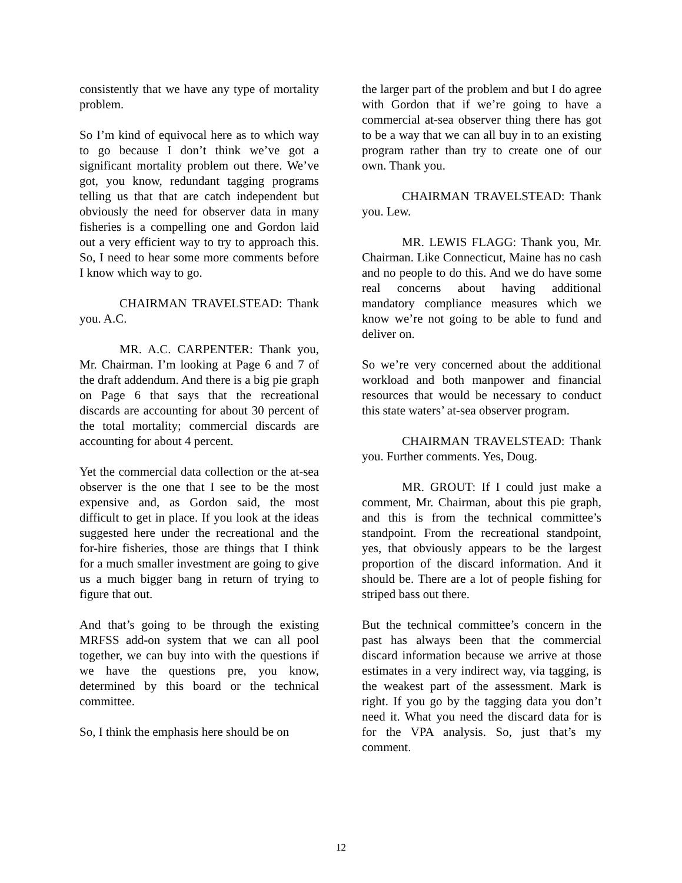consistently that we have any type of mortality problem.
So I’m kind of equivocal here as to which way to go because I don’t think we’ve got a significant mortality problem out there. We’ve got, you know, redundant tagging programs telling us that that are catch independent but obviously the need for observer data in many fisheries is a compelling one and Gordon laid out a very efficient way to try to approach this. So, I need to hear some more comments before I know which way to go.
CHAIRMAN TRAVELSTEAD: Thank you. A.C.
MR. A.C. CARPENTER: Thank you, Mr. Chairman. I’m looking at Page 6 and 7 of the draft addendum. And there is a big pie graph on Page 6 that says that the recreational discards are accounting for about 30 percent of the total mortality; commercial discards are accounting for about 4 percent.
Yet the commercial data collection or the at-sea observer is the one that I see to be the most expensive and, as Gordon said, the most difficult to get in place. If you look at the ideas suggested here under the recreational and the for-hire fisheries, those are things that I think for a much smaller investment are going to give us a much bigger bang in return of trying to figure that out.
And that’s going to be through the existing MRFSS add-on system that we can all pool together, we can buy into with the questions if we have the questions pre, you know, determined by this board or the technical committee.
So, I think the emphasis here should be on
the larger part of the problem and but I do agree with Gordon that if we’re going to have a commercial at-sea observer thing there has got to be a way that we can all buy in to an existing program rather than try to create one of our own. Thank you.
CHAIRMAN TRAVELSTEAD: Thank you. Lew.
MR. LEWIS FLAGG: Thank you, Mr. Chairman. Like Connecticut, Maine has no cash and no people to do this. And we do have some real concerns about having additional mandatory compliance measures which we know we’re not going to be able to fund and deliver on.
So we’re very concerned about the additional workload and both manpower and financial resources that would be necessary to conduct this state waters’ at-sea observer program.
CHAIRMAN TRAVELSTEAD: Thank you. Further comments. Yes, Doug.
MR. GROUT: If I could just make a comment, Mr. Chairman, about this pie graph, and this is from the technical committee’s standpoint. From the recreational standpoint, yes, that obviously appears to be the largest proportion of the discard information. And it should be. There are a lot of people fishing for striped bass out there.
But the technical committee’s concern in the past has always been that the commercial discard information because we arrive at those estimates in a very indirect way, via tagging, is the weakest part of the assessment. Mark is right. If you go by the tagging data you don’t need it. What you need the discard data for is for the VPA analysis. So, just that’s my comment.
12